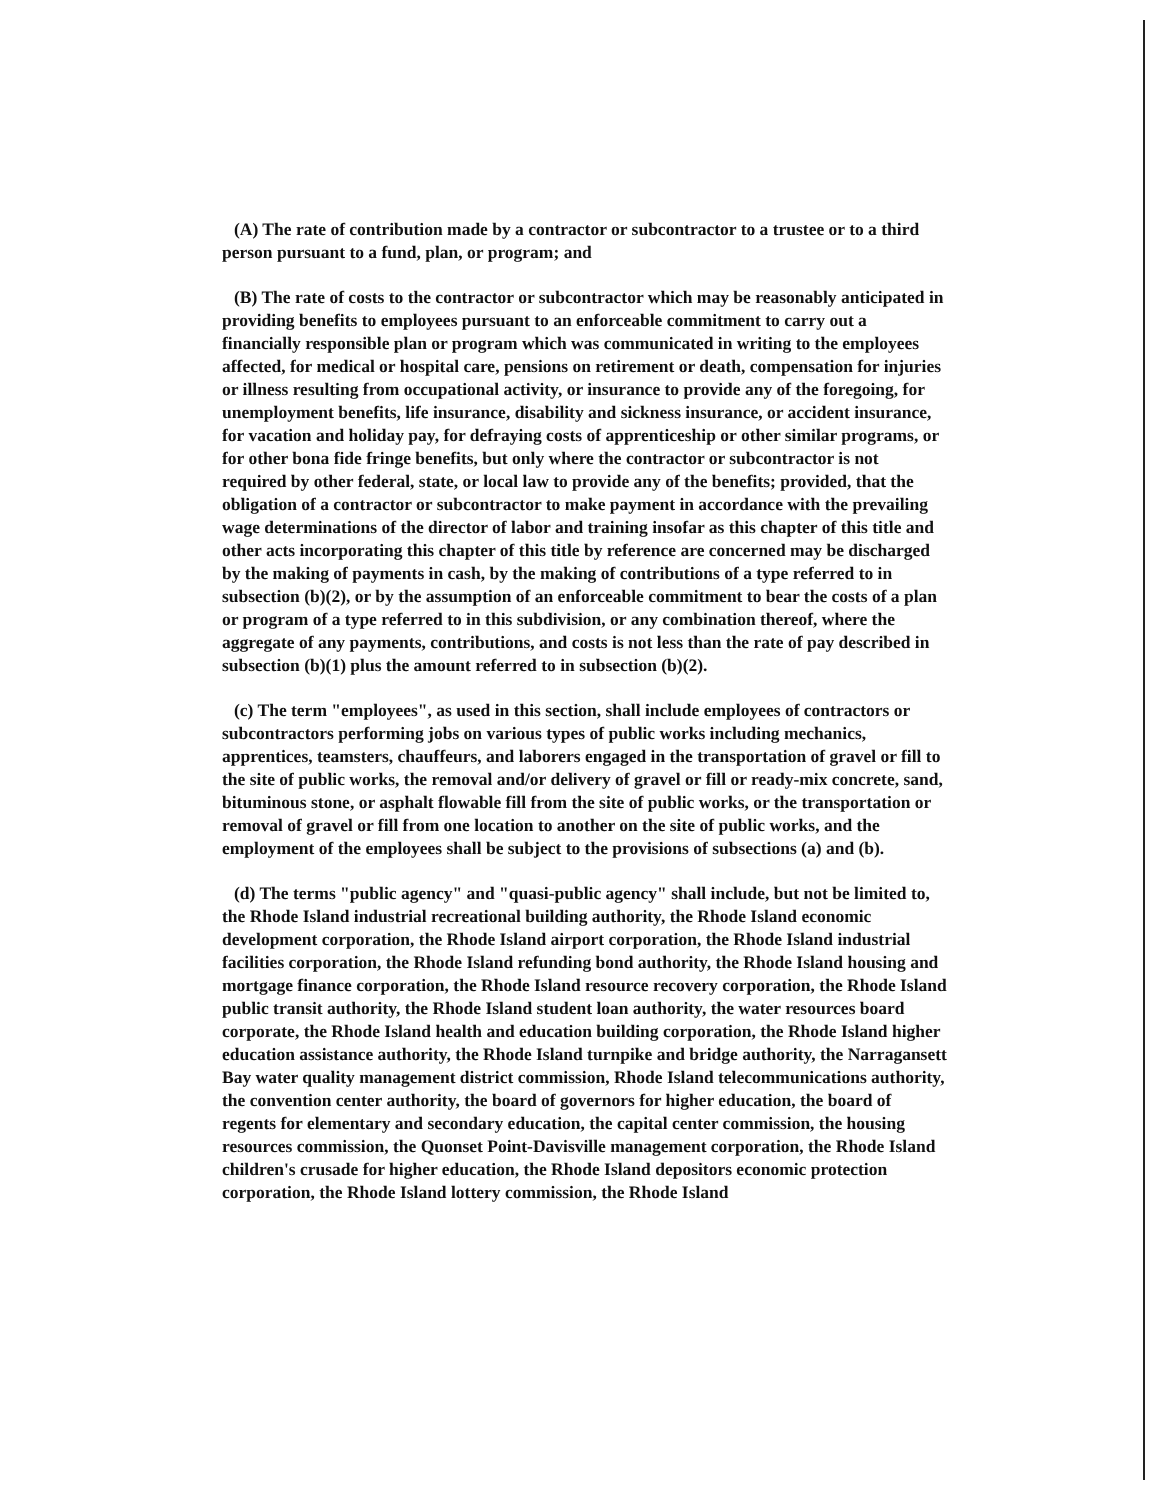(A) The rate of contribution made by a contractor or subcontractor to a trustee or to a third person pursuant to a fund, plan, or program; and
(B) The rate of costs to the contractor or subcontractor which may be reasonably anticipated in providing benefits to employees pursuant to an enforceable commitment to carry out a financially responsible plan or program which was communicated in writing to the employees affected, for medical or hospital care, pensions on retirement or death, compensation for injuries or illness resulting from occupational activity, or insurance to provide any of the foregoing, for unemployment benefits, life insurance, disability and sickness insurance, or accident insurance, for vacation and holiday pay, for defraying costs of apprenticeship or other similar programs, or for other bona fide fringe benefits, but only where the contractor or subcontractor is not required by other federal, state, or local law to provide any of the benefits; provided, that the obligation of a contractor or subcontractor to make payment in accordance with the prevailing wage determinations of the director of labor and training insofar as this chapter of this title and other acts incorporating this chapter of this title by reference are concerned may be discharged by the making of payments in cash, by the making of contributions of a type referred to in subsection (b)(2), or by the assumption of an enforceable commitment to bear the costs of a plan or program of a type referred to in this subdivision, or any combination thereof, where the aggregate of any payments, contributions, and costs is not less than the rate of pay described in subsection (b)(1) plus the amount referred to in subsection (b)(2).
(c) The term "employees", as used in this section, shall include employees of contractors or subcontractors performing jobs on various types of public works including mechanics, apprentices, teamsters, chauffeurs, and laborers engaged in the transportation of gravel or fill to the site of public works, the removal and/or delivery of gravel or fill or ready-mix concrete, sand, bituminous stone, or asphalt flowable fill from the site of public works, or the transportation or removal of gravel or fill from one location to another on the site of public works, and the employment of the employees shall be subject to the provisions of subsections (a) and (b).
(d) The terms "public agency" and "quasi-public agency" shall include, but not be limited to, the Rhode Island industrial recreational building authority, the Rhode Island economic development corporation, the Rhode Island airport corporation, the Rhode Island industrial facilities corporation, the Rhode Island refunding bond authority, the Rhode Island housing and mortgage finance corporation, the Rhode Island resource recovery corporation, the Rhode Island public transit authority, the Rhode Island student loan authority, the water resources board corporate, the Rhode Island health and education building corporation, the Rhode Island higher education assistance authority, the Rhode Island turnpike and bridge authority, the Narragansett Bay water quality management district commission, Rhode Island telecommunications authority, the convention center authority, the board of governors for higher education, the board of regents for elementary and secondary education, the capital center commission, the housing resources commission, the Quonset Point-Davisville management corporation, the Rhode Island children's crusade for higher education, the Rhode Island depositors economic protection corporation, the Rhode Island lottery commission, the Rhode Island